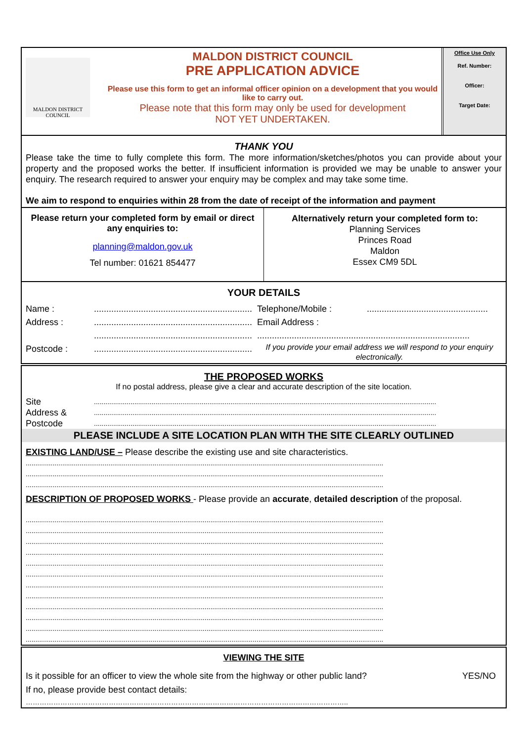| MALDON DISTRICT COUNCIL | MALDON DISTRICT COUNCIL PRE APPLICATION ADVICE Please use this form to get an informal officer opinion on a development that you would like to carry out. Please note that this form may only be used for development NOT YET UNDERTAKEN. | Office Use Only Ref. Number: Officer: Target Date: |
THANK YOU
Please take the time to fully complete this form. The more information/sketches/photos you can provide about your property and the proposed works the better. If insufficient information is provided we may be unable to answer your enquiry. The research required to answer your enquiry may be complex and may take some time.
We aim to respond to enquiries within 28 from the date of receipt of the information and payment
| Please return your completed form by email or direct any enquiries to: planning@maldon.gov.uk Tel number: 01621 854477 | Alternatively return your completed form to: Planning Services Princes Road Maldon Essex CM9 5DL |
YOUR DETAILS
| Name : | ................................................................ | Telephone/Mobile : | ................................................. |
| Address : | ................................................................ | Email Address : | |
| | ................................................................ | ...................................................................................... | |
| Postcode : | ................................................................ | If you provide your email address we will respond to your enquiry electronically. | |
THE PROPOSED WORKS
If no postal address, please give a clear and accurate description of the site location.
| Site Address & Postcode | .................................................................................................................................................................................. .................................................................................................................................................................................. .................................................................................................................................................................................. |
PLEASE INCLUDE A SITE LOCATION PLAN WITH THE SITE CLEARLY OUTLINED
EXISTING LAND/USE – Please describe the existing use and site characteristics.
..........................................................................................................................................................................................
..........................................................................................................................................................................................
..........................................................................................................................................................................................
DESCRIPTION OF PROPOSED WORKS - Please provide an accurate, detailed description of the proposal.
..........................................................................................................................................................................................
..........................................................................................................................................................................................
..........................................................................................................................................................................................
..........................................................................................................................................................................................
..........................................................................................................................................................................................
..........................................................................................................................................................................................
..........................................................................................................................................................................................
..........................................................................................................................................................................................
..........................................................................................................................................................................................
..........................................................................................................................................................................................
..........................................................................................................................................................................................
..........................................................................................................................................................................................
VIEWING THE SITE
| Is it possible for an officer to view the whole site from the highway or other public land? | YES/NO |
| If no, please provide best contact details: | |
…………………………………………………………………………………………………………………………..